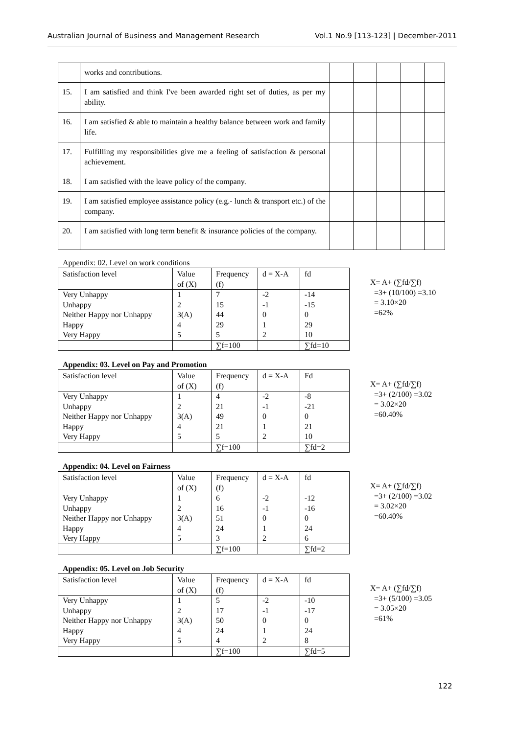Australian Journal of Business and Management Research Vol.1 No.9 [113-123] | December-2011
| | works and contributions. | | | | | |
| 15. | I am satisfied and think I've been awarded right set of duties, as per my ability. | | | | | |
| 16. | I am satisfied & able to maintain a healthy balance between work and family life. | | | | | |
| 17. | Fulfilling my responsibilities give me a feeling of satisfaction & personal achievement. | | | | | |
| 18. | I am satisfied with the leave policy of the company. | | | | | |
| 19. | I am satisfied employee assistance policy (e.g.- lunch & transport etc.) of the company. | | | | | |
| 20. | I am satisfied with long term benefit & insurance policies of the company. | | | | | |
Appendix: 02. Level on work conditions
| Satisfaction level | Value of (X) | Frequency (f) | d = X-A | fd |
| Very Unhappy Unhappy Neither Happy nor Unhappy Happy Very Happy | 1 2 3(A) 4 5 | 7 15 44 29 5 | -2 -1 0 1 2 | -14 -15 0 29 10 |
| | | ∑f=100 | | ∑fd=10 |
X= A+ (∑fd/∑f)
=3+ (10/100) =3.10
= 3.10×20
=62%
Appendix: 03. Level on Pay and Promotion
| Satisfaction level | Value of (X) | Frequency (f) | d = X-A | Fd |
| Very Unhappy Unhappy Neither Happy nor Unhappy Happy Very Happy | 1 2 3(A) 4 5 | 4 21 49 21 5 | -2 -1 0 1 2 | -8 -21 0 21 10 |
| | | ∑f=100 | | ∑fd=2 |
X= A+ (∑fd/∑f)
=3+ (2/100) =3.02
= 3.02×20
=60.40%
Appendix: 04. Level on Fairness
| Satisfaction level | Value of (X) | Frequency (f) | d = X-A | fd |
| Very Unhappy Unhappy Neither Happy nor Unhappy Happy Very Happy | 1 2 3(A) 4 5 | 6 16 51 24 3 | -2 -1 0 1 2 | -12 -16 0 24 6 |
| | | ∑f=100 | | ∑fd=2 |
X= A+ (∑fd/∑f)
=3+ (2/100) =3.02
= 3.02×20
=60.40%
Appendix: 05. Level on Job Security
| Satisfaction level | Value of (X) | Frequency (f) | d = X-A | fd |
| Very Unhappy Unhappy Neither Happy nor Unhappy Happy Very Happy | 1 2 3(A) 4 5 | 5 17 50 24 4 | -2 -1 0 1 2 | -10 -17 0 24 8 |
| | | ∑f=100 | | ∑fd=5 |
X= A+ (∑fd/∑f)
=3+ (5/100) =3.05
= 3.05×20
=61%
122